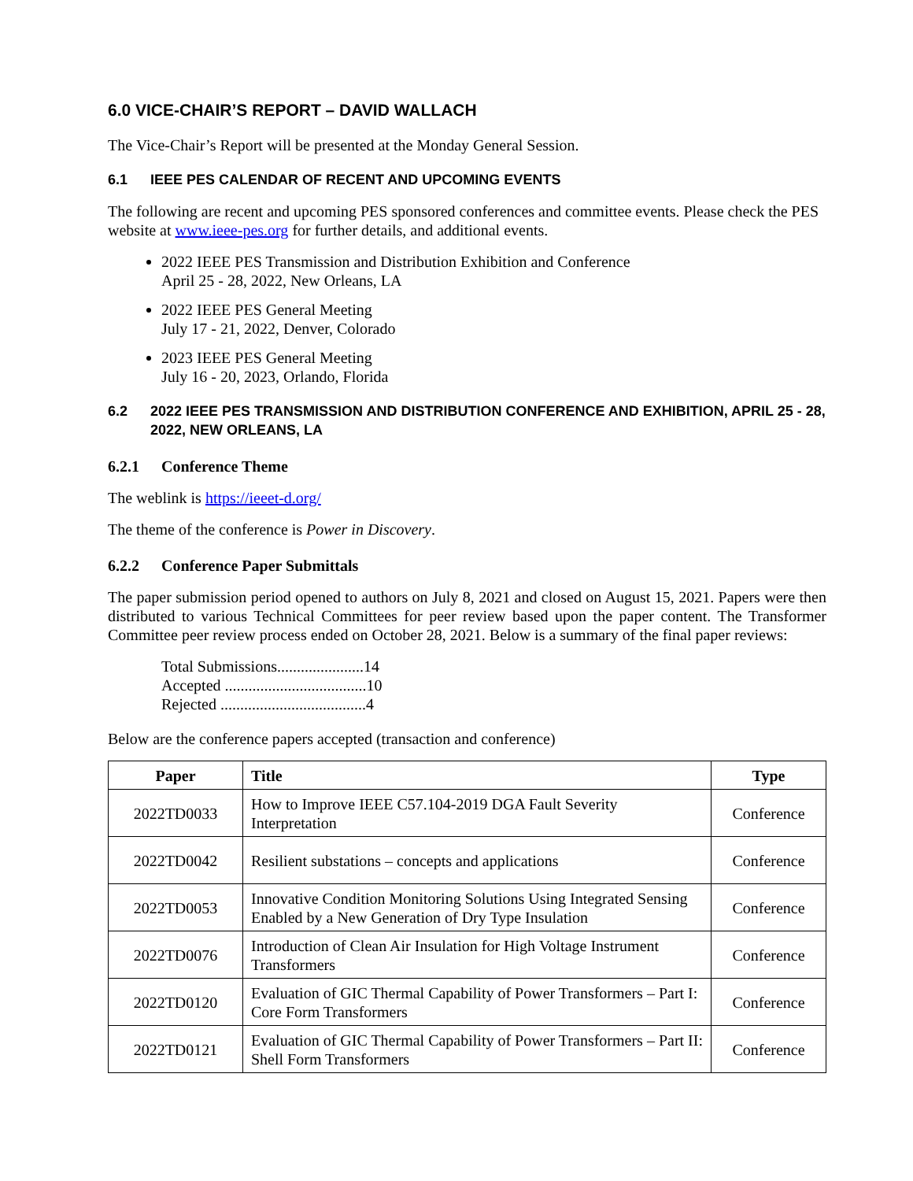6.0 VICE-CHAIR’S REPORT – DAVID WALLACH
The Vice-Chair’s Report will be presented at the Monday General Session.
6.1 IEEE PES CALENDAR OF RECENT AND UPCOMING EVENTS
The following are recent and upcoming PES sponsored conferences and committee events. Please check the PES website at www.ieee-pes.org for further details, and additional events.
2022 IEEE PES Transmission and Distribution Exhibition and Conference
April 25 - 28, 2022, New Orleans, LA
2022 IEEE PES General Meeting
July 17 - 21, 2022, Denver, Colorado
2023 IEEE PES General Meeting
July 16 - 20, 2023, Orlando, Florida
6.2 2022 IEEE PES TRANSMISSION AND DISTRIBUTION CONFERENCE AND EXHIBITION, APRIL 25 - 28, 2022, NEW ORLEANS, LA
6.2.1 Conference Theme
The weblink is https://ieeet-d.org/
The theme of the conference is Power in Discovery.
6.2.2 Conference Paper Submittals
The paper submission period opened to authors on July 8, 2021 and closed on August 15, 2021. Papers were then distributed to various Technical Committees for peer review based upon the paper content. The Transformer Committee peer review process ended on October 28, 2021. Below is a summary of the final paper reviews:
Total Submissions......................14
Accepted ....................................10
Rejected .....................................4
Below are the conference papers accepted (transaction and conference)
| Paper | Title | Type |
| --- | --- | --- |
| 2022TD0033 | How to Improve IEEE C57.104-2019 DGA Fault Severity Interpretation | Conference |
| 2022TD0042 | Resilient substations – concepts and applications | Conference |
| 2022TD0053 | Innovative Condition Monitoring Solutions Using Integrated Sensing Enabled by a New Generation of Dry Type Insulation | Conference |
| 2022TD0076 | Introduction of Clean Air Insulation for High Voltage Instrument Transformers | Conference |
| 2022TD0120 | Evaluation of GIC Thermal Capability of Power Transformers – Part I: Core Form Transformers | Conference |
| 2022TD0121 | Evaluation of GIC Thermal Capability of Power Transformers – Part II: Shell Form Transformers | Conference |